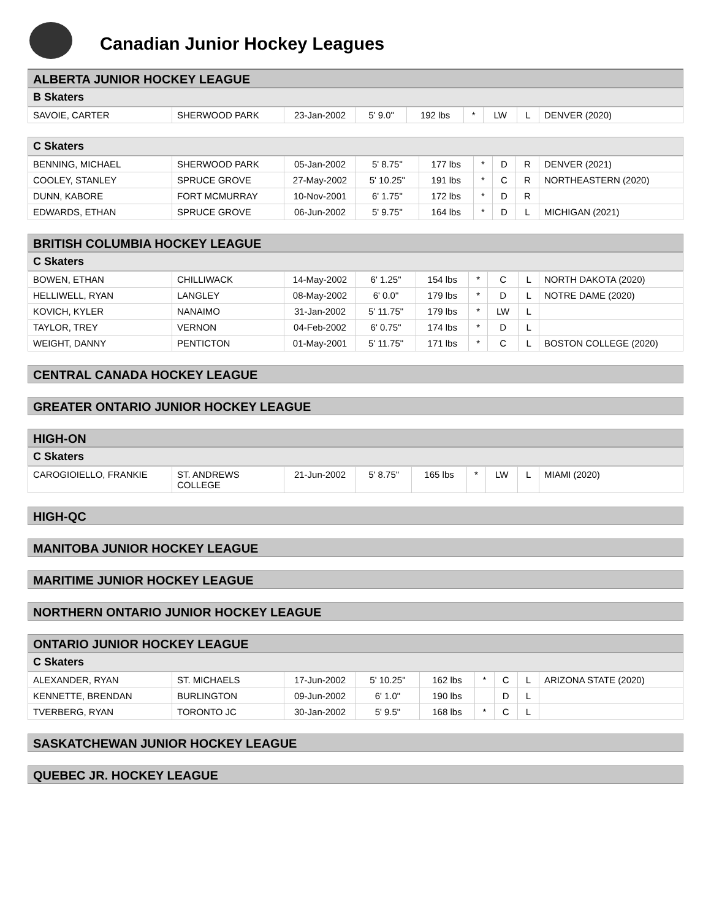Canadian Junior Hockey Leagues
ALBERTA JUNIOR HOCKEY LEAGUE
B Skaters
| SAVOIE, CARTER | SHERWOOD PARK | 23-Jan-2002 | 5' 9.0" | 192 lbs | * | LW | L | DENVER (2020) |
C Skaters
| BENNING, MICHAEL | SHERWOOD PARK | 05-Jan-2002 | 5' 8.75" | 177 lbs | * | D | R | DENVER (2021) |
| COOLEY, STANLEY | SPRUCE GROVE | 27-May-2002 | 5' 10.25" | 191 lbs | * | C | R | NORTHEASTERN (2020) |
| DUNN, KABORE | FORT MCMURRAY | 10-Nov-2001 | 6' 1.75" | 172 lbs | * | D | R | |
| EDWARDS, ETHAN | SPRUCE GROVE | 06-Jun-2002 | 5' 9.75" | 164 lbs | * | D | L | MICHIGAN (2021) |
BRITISH COLUMBIA HOCKEY LEAGUE
C Skaters
| BOWEN, ETHAN | CHILLIWACK | 14-May-2002 | 6' 1.25" | 154 lbs | * | C | L | NORTH DAKOTA (2020) |
| HELLIWELL, RYAN | LANGLEY | 08-May-2002 | 6' 0.0" | 179 lbs | * | D | L | NOTRE DAME (2020) |
| KOVICH, KYLER | NANAIMO | 31-Jan-2002 | 5' 11.75" | 179 lbs | * | LW | L | |
| TAYLOR, TREY | VERNON | 04-Feb-2002 | 6' 0.75" | 174 lbs | * | D | L | |
| WEIGHT, DANNY | PENTICTON | 01-May-2001 | 5' 11.75" | 171 lbs | * | C | L | BOSTON COLLEGE (2020) |
CENTRAL CANADA HOCKEY LEAGUE
GREATER ONTARIO JUNIOR HOCKEY LEAGUE
HIGH-ON
C Skaters
| CAROGIOIELLO, FRANKIE | ST. ANDREWS COLLEGE | 21-Jun-2002 | 5' 8.75" | 165 lbs | * | LW | L | MIAMI (2020) |
HIGH-QC
MANITOBA JUNIOR HOCKEY LEAGUE
MARITIME JUNIOR HOCKEY LEAGUE
NORTHERN ONTARIO JUNIOR HOCKEY LEAGUE
ONTARIO JUNIOR HOCKEY LEAGUE
C Skaters
| ALEXANDER, RYAN | ST. MICHAELS | 17-Jun-2002 | 5' 10.25" | 162 lbs | * | C | L | ARIZONA STATE (2020) |
| KENNETTE, BRENDAN | BURLINGTON | 09-Jun-2002 | 6' 1.0" | 190 lbs | | D | L | |
| TVERBERG, RYAN | TORONTO JC | 30-Jan-2002 | 5' 9.5" | 168 lbs | * | C | L | |
SASKATCHEWAN JUNIOR HOCKEY LEAGUE
QUEBEC JR. HOCKEY LEAGUE